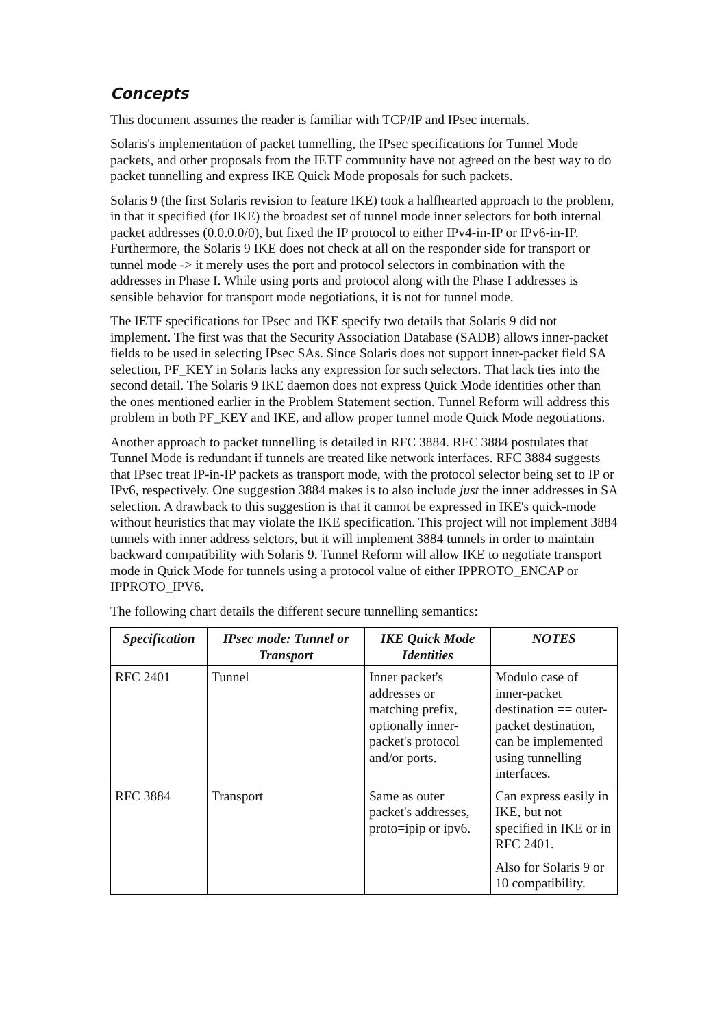Concepts
This document assumes the reader is familiar with TCP/IP and IPsec internals.
Solaris's implementation of packet tunnelling, the IPsec specifications for Tunnel Mode packets, and other proposals from the IETF community have not agreed on the best way to do packet tunnelling and express IKE Quick Mode proposals for such packets.
Solaris 9 (the first Solaris revision to feature IKE) took a halfhearted approach to the problem, in that it specified (for IKE) the broadest set of tunnel mode inner selectors for both internal packet addresses (0.0.0.0/0), but fixed the IP protocol to either IPv4-in-IP or IPv6-in-IP. Furthermore, the Solaris 9 IKE does not check at all on the responder side for transport or tunnel mode -> it merely uses the port and protocol selectors in combination with the addresses in Phase I. While using ports and protocol along with the Phase I addresses is sensible behavior for transport mode negotiations, it is not for tunnel mode.
The IETF specifications for IPsec and IKE specify two details that Solaris 9 did not implement. The first was that the Security Association Database (SADB) allows inner-packet fields to be used in selecting IPsec SAs. Since Solaris does not support inner-packet field SA selection, PF_KEY in Solaris lacks any expression for such selectors. That lack ties into the second detail. The Solaris 9 IKE daemon does not express Quick Mode identities other than the ones mentioned earlier in the Problem Statement section. Tunnel Reform will address this problem in both PF_KEY and IKE, and allow proper tunnel mode Quick Mode negotiations.
Another approach to packet tunnelling is detailed in RFC 3884. RFC 3884 postulates that Tunnel Mode is redundant if tunnels are treated like network interfaces. RFC 3884 suggests that IPsec treat IP-in-IP packets as transport mode, with the protocol selector being set to IP or IPv6, respectively. One suggestion 3884 makes is to also include just the inner addresses in SA selection. A drawback to this suggestion is that it cannot be expressed in IKE's quick-mode without heuristics that may violate the IKE specification. This project will not implement 3884 tunnels with inner address selctors, but it will implement 3884 tunnels in order to maintain backward compatibility with Solaris 9. Tunnel Reform will allow IKE to negotiate transport mode in Quick Mode for tunnels using a protocol value of either IPPROTO_ENCAP or IPPROTO_IPV6.
The following chart details the different secure tunnelling semantics:
| Specification | IPsec mode: Tunnel or Transport | IKE Quick Mode Identities | NOTES |
| --- | --- | --- | --- |
| RFC 2401 | Tunnel | Inner packet's addresses or matching prefix, optionally inner-packet's protocol and/or ports. | Modulo case of inner-packet destination == outer-packet destination, can be implemented using tunnelling interfaces. |
| RFC 3884 | Transport | Same as outer packet's addresses, proto=ipip or ipv6. | Can express easily in IKE, but not specified in IKE or in RFC 2401. Also for Solaris 9 or 10 compatibility. |